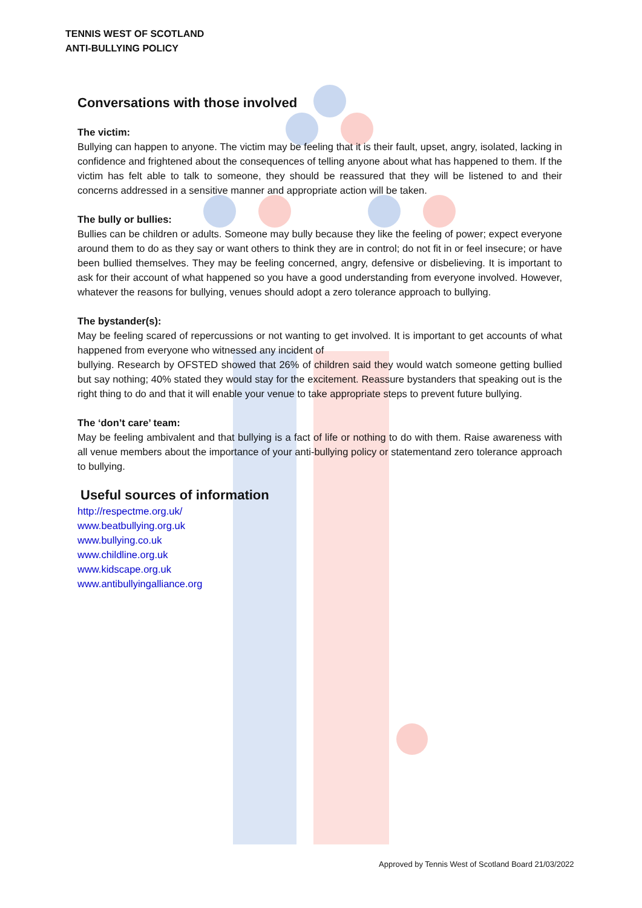TENNIS WEST OF SCOTLAND
ANTI-BULLYING POLICY
Conversations with those involved
The victim:
Bullying can happen to anyone. The victim may be feeling that it is their fault, upset, angry, isolated, lacking in confidence and frightened about the consequences of telling anyone about what has happened to them. If the victim has felt able to talk to someone, they should be reassured that they will be listened to and their concerns addressed in a sensitive manner and appropriate action will be taken.
The bully or bullies:
Bullies can be children or adults. Someone may bully because they like the feeling of power; expect everyone around them to do as they say or want others to think they are in control; do not fit in or feel insecure; or have been bullied themselves. They may be feeling concerned, angry, defensive or disbelieving. It is important to ask for their account of what happened so you have a good understanding from everyone involved. However, whatever the reasons for bullying, venues should adopt a zero tolerance approach to bullying.
The bystander(s):
May be feeling scared of repercussions or not wanting to get involved. It is important to get accounts of what happened from everyone who witnessed any incident of
bullying. Research by OFSTED showed that 26% of children said they would watch someone getting bullied but say nothing; 40% stated they would stay for the excitement. Reassure bystanders that speaking out is the right thing to do and that it will enable your venue to take appropriate steps to prevent future bullying.
The ‘don’t care’ team:
May be feeling ambivalent and that bullying is a fact of life or nothing to do with them. Raise awareness with all venue members about the importance of your anti-bullying policy or statementand zero tolerance approach to bullying.
Useful sources of information
http://respectme.org.uk/
www.beatbullying.org.uk
www.bullying.co.uk
www.childline.org.uk
www.kidscape.org.uk
www.antibullyingalliance.org
Approved by Tennis West of Scotland Board 21/03/2022